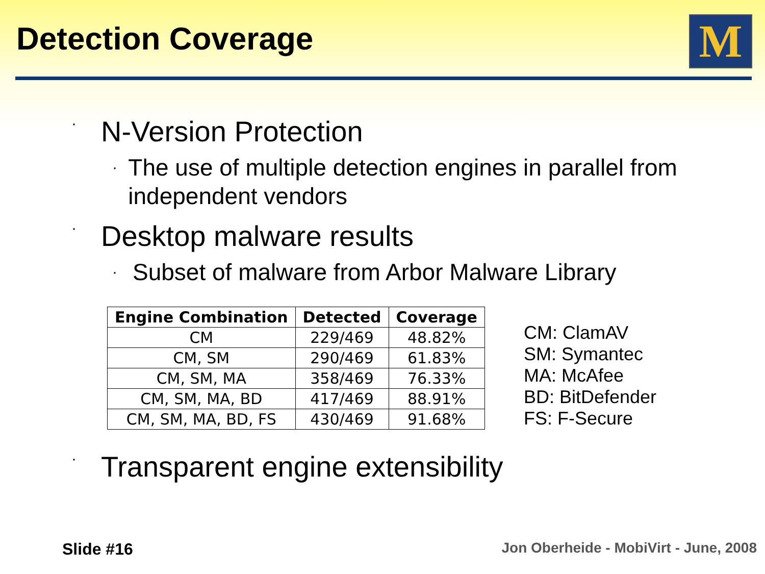Detection Coverage M
· N-Version Protection
· The use of multiple detection engines in parallel from independent vendors
· Desktop malware results
· Subset of malware from Arbor Malware Library
| Engine Combination | Detected | Coverage |
| --- | --- | --- |
| CM | 229/469 | 48.82% |
| CM, SM | 290/469 | 61.83% |
| CM, SM, MA | 358/469 | 76.33% |
| CM, SM, MA, BD | 417/469 | 88.91% |
| CM, SM, MA, BD, FS | 430/469 | 91.68% |
CM: ClamAV
SM: Symantec
MA: McAfee
BD: BitDefender
FS: F-Secure
· Transparent engine extensibility
Slide #16
Jon Oberheide - MobiVirt - June, 2008